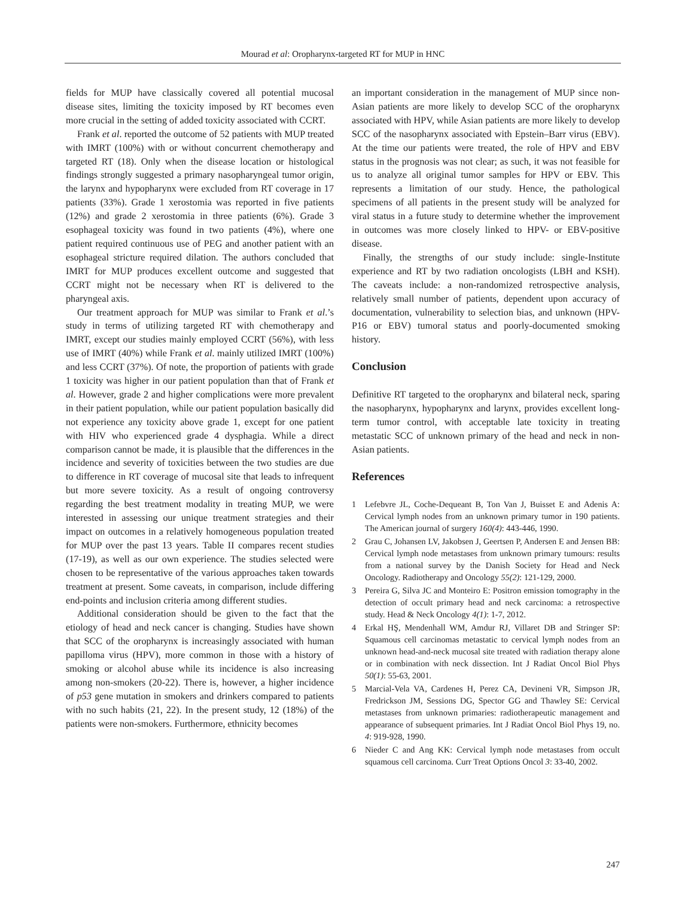Mourad et al: Oropharynx-targeted RT for MUP in HNC
fields for MUP have classically covered all potential mucosal disease sites, limiting the toxicity imposed by RT becomes even more crucial in the setting of added toxicity associated with CCRT.
Frank et al. reported the outcome of 52 patients with MUP treated with IMRT (100%) with or without concurrent chemotherapy and targeted RT (18). Only when the disease location or histological findings strongly suggested a primary nasopharyngeal tumor origin, the larynx and hypopharynx were excluded from RT coverage in 17 patients (33%). Grade 1 xerostomia was reported in five patients (12%) and grade 2 xerostomia in three patients (6%). Grade 3 esophageal toxicity was found in two patients (4%), where one patient required continuous use of PEG and another patient with an esophageal stricture required dilation. The authors concluded that IMRT for MUP produces excellent outcome and suggested that CCRT might not be necessary when RT is delivered to the pharyngeal axis.
Our treatment approach for MUP was similar to Frank et al.’s study in terms of utilizing targeted RT with chemotherapy and IMRT, except our studies mainly employed CCRT (56%), with less use of IMRT (40%) while Frank et al. mainly utilized IMRT (100%) and less CCRT (37%). Of note, the proportion of patients with grade 1 toxicity was higher in our patient population than that of Frank et al. However, grade 2 and higher complications were more prevalent in their patient population, while our patient population basically did not experience any toxicity above grade 1, except for one patient with HIV who experienced grade 4 dysphagia. While a direct comparison cannot be made, it is plausible that the differences in the incidence and severity of toxicities between the two studies are due to difference in RT coverage of mucosal site that leads to infrequent but more severe toxicity. As a result of ongoing controversy regarding the best treatment modality in treating MUP, we were interested in assessing our unique treatment strategies and their impact on outcomes in a relatively homogeneous population treated for MUP over the past 13 years. Table II compares recent studies (17-19), as well as our own experience. The studies selected were chosen to be representative of the various approaches taken towards treatment at present. Some caveats, in comparison, include differing end-points and inclusion criteria among different studies.
Additional consideration should be given to the fact that the etiology of head and neck cancer is changing. Studies have shown that SCC of the oropharynx is increasingly associated with human papilloma virus (HPV), more common in those with a history of smoking or alcohol abuse while its incidence is also increasing among non-smokers (20-22). There is, however, a higher incidence of p53 gene mutation in smokers and drinkers compared to patients with no such habits (21, 22). In the present study, 12 (18%) of the patients were non-smokers. Furthermore, ethnicity becomes
an important consideration in the management of MUP since non-Asian patients are more likely to develop SCC of the oropharynx associated with HPV, while Asian patients are more likely to develop SCC of the nasopharynx associated with Epstein–Barr virus (EBV). At the time our patients were treated, the role of HPV and EBV status in the prognosis was not clear; as such, it was not feasible for us to analyze all original tumor samples for HPV or EBV. This represents a limitation of our study. Hence, the pathological specimens of all patients in the present study will be analyzed for viral status in a future study to determine whether the improvement in outcomes was more closely linked to HPV- or EBV-positive disease.
Finally, the strengths of our study include: single-Institute experience and RT by two radiation oncologists (LBH and KSH). The caveats include: a non-randomized retrospective analysis, relatively small number of patients, dependent upon accuracy of documentation, vulnerability to selection bias, and unknown (HPV-P16 or EBV) tumoral status and poorly-documented smoking history.
Conclusion
Definitive RT targeted to the oropharynx and bilateral neck, sparing the nasopharynx, hypopharynx and larynx, provides excellent long-term tumor control, with acceptable late toxicity in treating metastatic SCC of unknown primary of the head and neck in non-Asian patients.
References
1 Lefebvre JL, Coche-Dequeant B, Ton Van J, Buisset E and Adenis A: Cervical lymph nodes from an unknown primary tumor in 190 patients. The American journal of surgery 160(4): 443-446, 1990.
2 Grau C, Johansen LV, Jakobsen J, Geertsen P, Andersen E and Jensen BB: Cervical lymph node metastases from unknown primary tumours: results from a national survey by the Danish Society for Head and Neck Oncology. Radiotherapy and Oncology 55(2): 121-129, 2000.
3 Pereira G, Silva JC and Monteiro E: Positron emission tomography in the detection of occult primary head and neck carcinoma: a retrospective study. Head & Neck Oncology 4(1): 1-7, 2012.
4 Erkal HŞ, Mendenhall WM, Amdur RJ, Villaret DB and Stringer SP: Squamous cell carcinomas metastatic to cervical lymph nodes from an unknown head-and-neck mucosal site treated with radiation therapy alone or in combination with neck dissection. Int J Radiat Oncol Biol Phys 50(1): 55-63, 2001.
5 Marcial-Vela VA, Cardenes H, Perez CA, Devineni VR, Simpson JR, Fredrickson JM, Sessions DG, Spector GG and Thawley SE: Cervical metastases from unknown primaries: radiotherapeutic management and appearance of subsequent primaries. Int J Radiat Oncol Biol Phys 19, no. 4: 919-928, 1990.
6 Nieder C and Ang KK: Cervical lymph node metastases from occult squamous cell carcinoma. Curr Treat Options Oncol 3: 33-40, 2002.
247